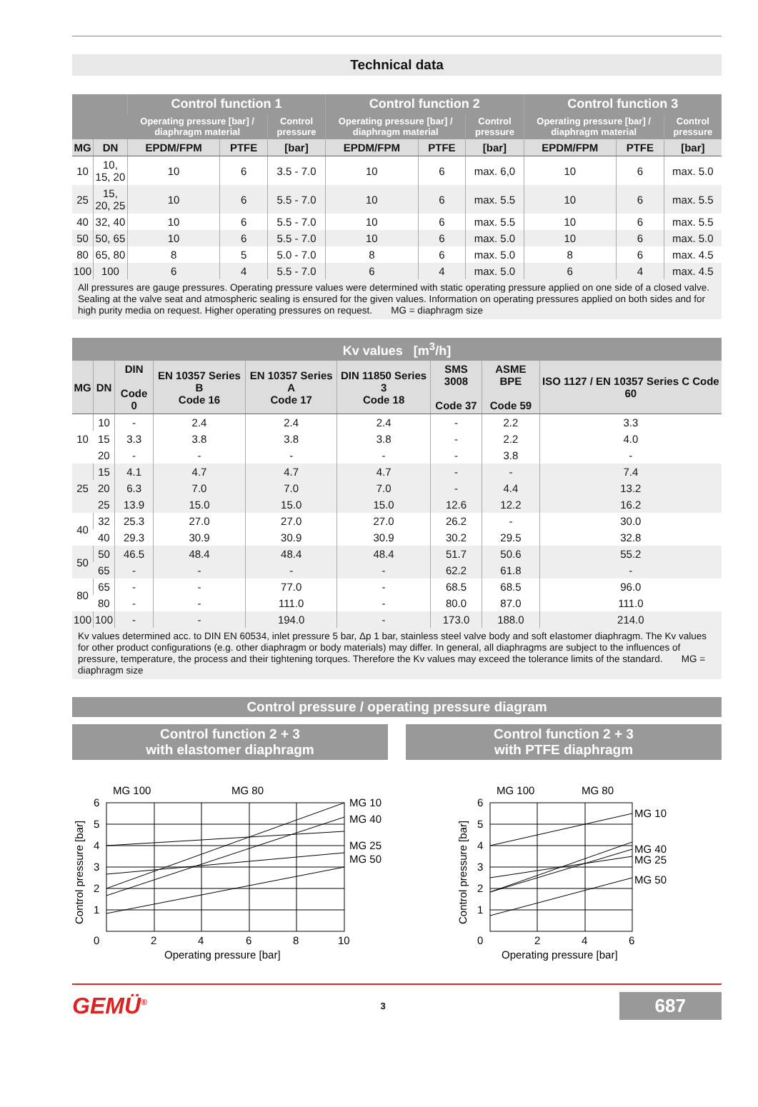Technical data
| | | Control function 1 | | | Control function 2 | | | Control function 3 | | |
| --- | --- | --- | --- | --- | --- | --- | --- | --- | --- | --- |
| | | Operating pressure [bar] / diaphragm material | | Control pressure | Operating pressure [bar] / diaphragm material | | Control pressure | Operating pressure [bar] / diaphragm material | | Control pressure |
| MG | DN | EPDM/FPM | PTFE | [bar] | EPDM/FPM | PTFE | [bar] | EPDM/FPM | PTFE | [bar] |
| 10 | 10, 15, 20 | 10 | 6 | 3.5 - 7.0 | 10 | 6 | max. 6,0 | 10 | 6 | max. 5.0 |
| 25 | 15, 20, 25 | 10 | 6 | 5.5 - 7.0 | 10 | 6 | max. 5.5 | 10 | 6 | max. 5.5 |
| 40 | 32, 40 | 10 | 6 | 5.5 - 7.0 | 10 | 6 | max. 5.5 | 10 | 6 | max. 5.5 |
| 50 | 50, 65 | 10 | 6 | 5.5 - 7.0 | 10 | 6 | max. 5.0 | 10 | 6 | max. 5.0 |
| 80 | 65, 80 | 8 | 5 | 5.0 - 7.0 | 8 | 6 | max. 5.0 | 8 | 6 | max. 4.5 |
| 100 | 100 | 6 | 4 | 5.5 - 7.0 | 6 | 4 | max. 5.0 | 6 | 4 | max. 4.5 |
All pressures are gauge pressures. Operating pressure values were determined with static operating pressure applied on one side of a closed valve. Sealing at the valve seat and atmospheric sealing is ensured for the given values. Information on operating pressures applied on both sides and for high purity media on request. Higher operating pressures on request. MG = diaphragm size
| Kv values [m<sup>3</sup>/h] | | | | | | | | |
| --- | --- | --- | --- | --- | --- | --- | --- | --- |
| MG | DN | DIN Code 0 | EN 10357 Series B Code 16 | EN 10357 Series A Code 17 | DIN 11850 Series 3 Code 18 | SMS 3008 Code 37 | ASME BPE Code 59 | ISO 1127 / EN 10357 Series C Code 60 |
| 10 | 10 | - | 2.4 | 2.4 | 2.4 | - | 2.2 | 3.3 |
| | 15 | 3.3 | 3.8 | 3.8 | 3.8 | - | 2.2 | 4.0 |
| | 20 | - | - | - | - | - | 3.8 | - |
| 25 | 15 | 4.1 | 4.7 | 4.7 | 4.7 | - | - | 7.4 |
| | 20 | 6.3 | 7.0 | 7.0 | 7.0 | - | 4.4 | 13.2 |
| | 25 | 13.9 | 15.0 | 15.0 | 15.0 | 12.6 | 12.2 | 16.2 |
| 40 | 32 | 25.3 | 27.0 | 27.0 | 27.0 | 26.2 | - | 30.0 |
| | 40 | 29.3 | 30.9 | 30.9 | 30.9 | 30.2 | 29.5 | 32.8 |
| 50 | 50 | 46.5 | 48.4 | 48.4 | 48.4 | 51.7 | 50.6 | 55.2 |
| | 65 | - | - | - | - | 62.2 | 61.8 | - |
| 80 | 65 | - | - | 77.0 | - | 68.5 | 68.5 | 96.0 |
| | 80 | - | - | 111.0 | - | 80.0 | 87.0 | 111.0 |
| 100 | 100 | - | - | 194.0 | - | 173.0 | 188.0 | 214.0 |
Kv values determined acc. to DIN EN 60534, inlet pressure 5 bar, Δp 1 bar, stainless steel valve body and soft elastomer diaphragm. The Kv values for other product configurations (e.g. other diaphragm or body materials) may differ. In general, all diaphragms are subject to the influences of pressure, temperature, the process and their tightening torques. Therefore the Kv values may exceed the tolerance limits of the standard. MG = diaphragm size
Control pressure / operating pressure diagram
Control function 2 + 3
with elastomer diaphragm
MG 100
MG 80
MG 10
MG 40
MG 25
MG 50
6
5
4
3
2
1
0
2
4
6
8
10
Operating pressure [bar]
Control pressure [bar]
Control function 2 + 3
with PTFE diaphragm
MG 100
MG 80
MG 10
MG 40
MG 25
MG 50
6
5
4
3
2
1
0
2
4
6
Operating pressure [bar]
Control pressure [bar]
GEMÜ<sup>®</sup> 3
687